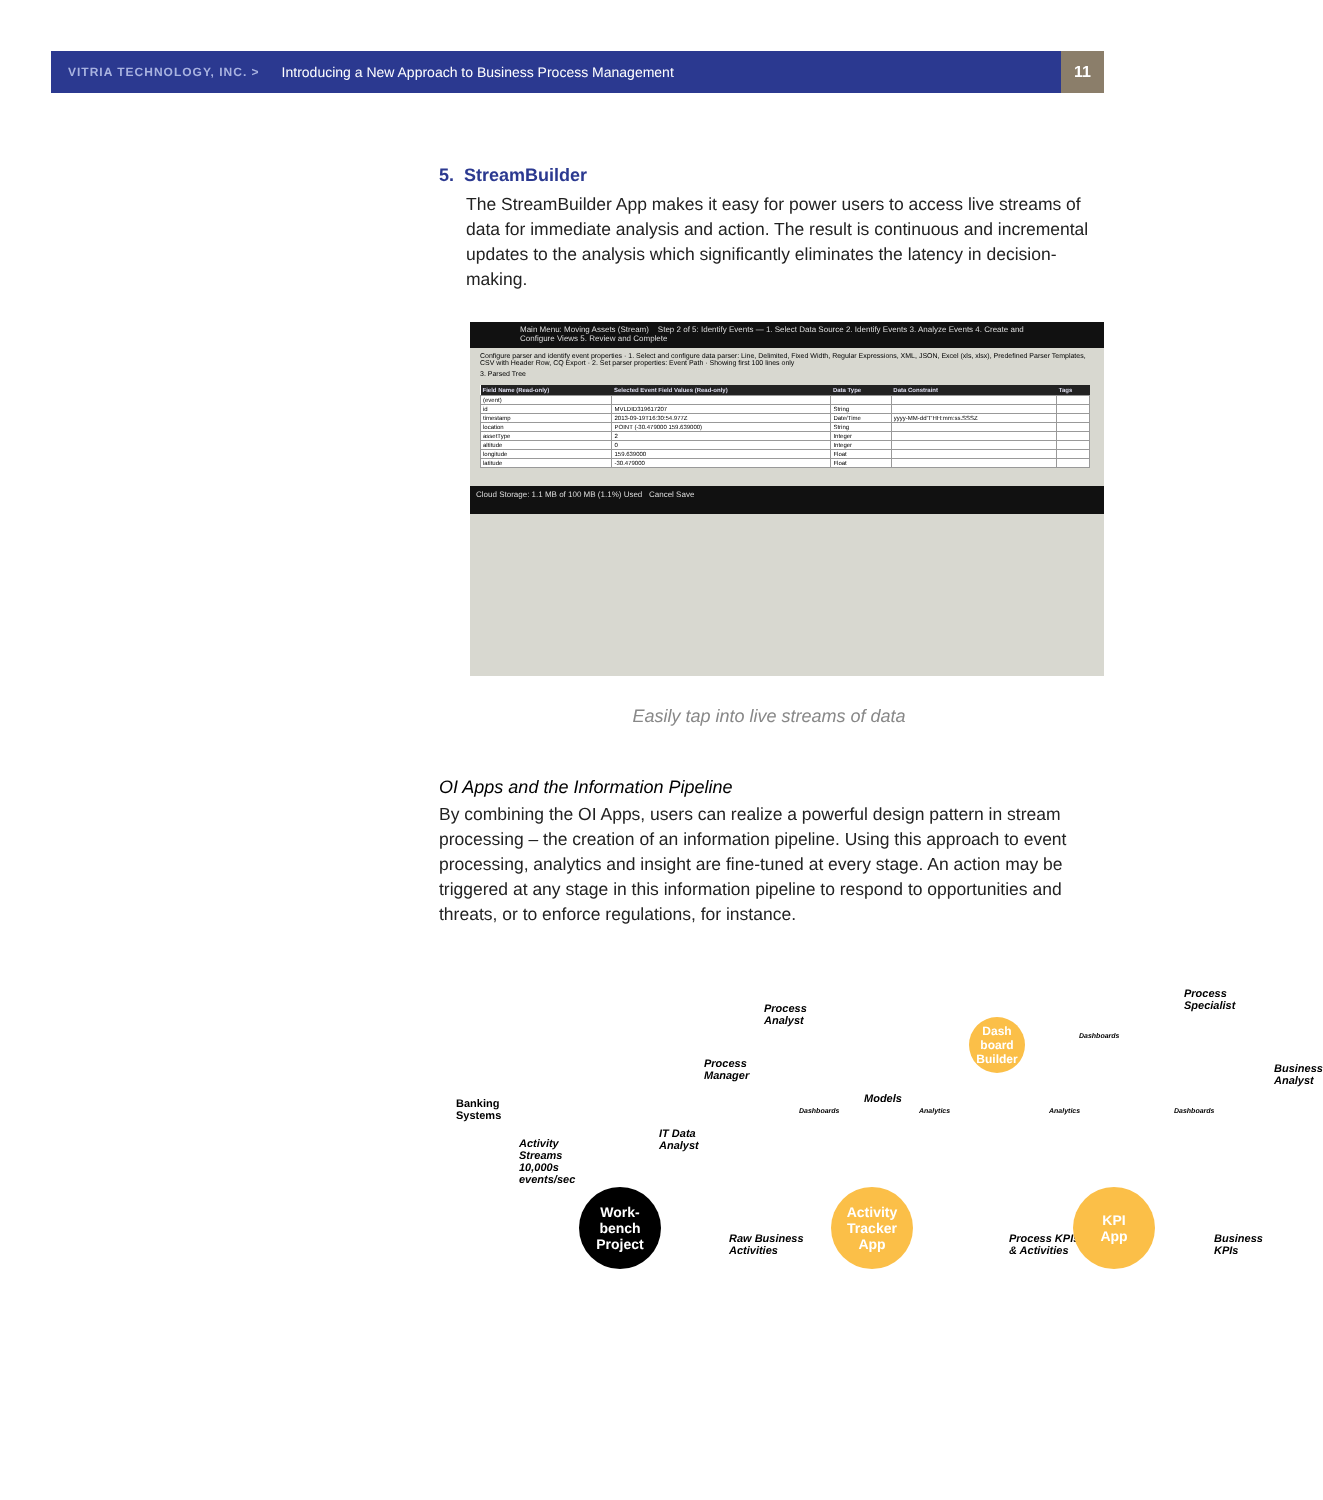VITRIA TECHNOLOGY, INC. > Introducing a New Approach to Business Process Management 11
5. StreamBuilder
The StreamBuilder App makes it easy for power users to access live streams of data for immediate analysis and action. The result is continuous and incremental updates to the analysis which significantly eliminates the latency in decision-making.
Main Menu: Moving Assets (Stream) Step 2 of 5: Identify Events — 1. Select Data Source 2. Identify Events 3. Analyze Events 4. Create and Configure Views 5. Review and Complete
Configure parser and identify event properties · 1. Select and configure data parser: Line, Delimited, Fixed Width, Regular Expressions, XML, JSON, Excel (xls, xlsx), Predefined Parser Templates, CSV with Header Row, CQ Export · 2. Set parser properties: Event Path · Showing first 100 lines only
3. Parsed Tree
| Field Name (Read-only) | Selected Event Field Values (Read-only) | Data Type | Data Constraint | Tags |
| --- | --- | --- | --- | --- |
| (event) | | | | |
| id | MVLDID319617207 | String | | |
| timestamp | 2013-09-19T16:30:54.977Z | Date/Time | yyyy-MM-dd'T'HH:mm:ss.SSSZ | |
| location | POINT (-30.479000 159.639000) | String | | |
| assetType | 2 | Integer | | |
| altitude | 0 | Integer | | |
| longitude | 159.639000 | Float | | |
| latitude | -30.479000 | Float | | |
Cloud Storage: 1.1 MB of 100 MB (1.1%) Used Cancel Save
Easily tap into live streams of data
OI Apps and the Information Pipeline
By combining the OI Apps, users can realize a powerful design pattern in stream processing – the creation of an information pipeline. Using this approach to event processing, analytics and insight are fine-tuned at every stage. An action may be triggered at any stage in this information pipeline to respond to opportunities and threats, or to enforce regulations, for instance.
Banking
Systems
Activity
Streams
10,000s
events/sec
Work-
bench
Project
IT Data
Analyst
Process
Manager
Process
Analyst
Raw Business
Activities
Activity
Tracker
App
Models
Dash
board
Builder
Dashboards Analytics
Process KPIs
& Activities
KPI
App
Analytics Dashboards
Dashboards
Process
Specialist
Business
Analyst
Business KPIs